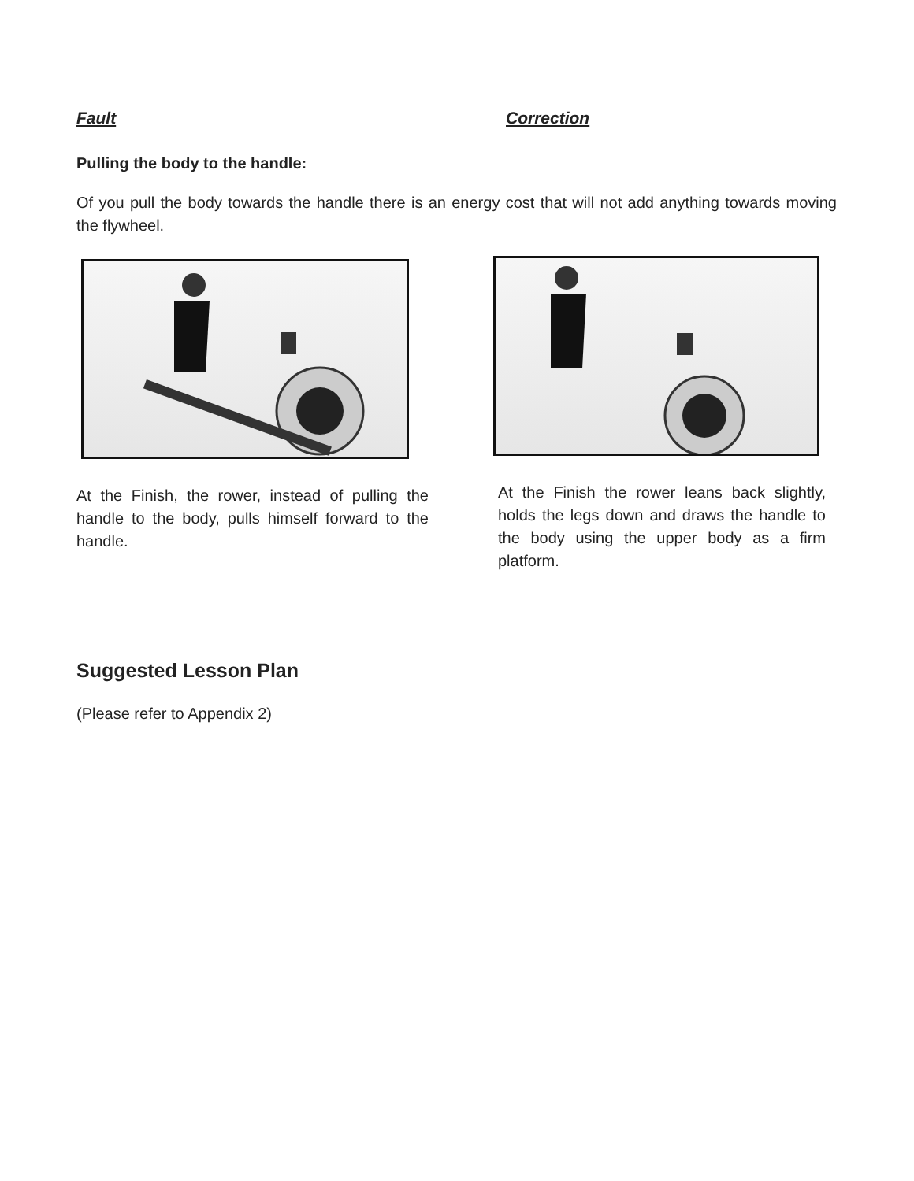Fault Correction
Pulling the body to the handle:
Of you pull the body towards the handle there is an energy cost that will not add anything towards moving the flywheel.
At the Finish, the rower, instead of pulling the handle to the body, pulls himself forward to the handle.
At the Finish the rower leans back slightly, holds the legs down and draws the handle to the body using the upper body as a firm platform.
Suggested Lesson Plan
(Please refer to Appendix 2)